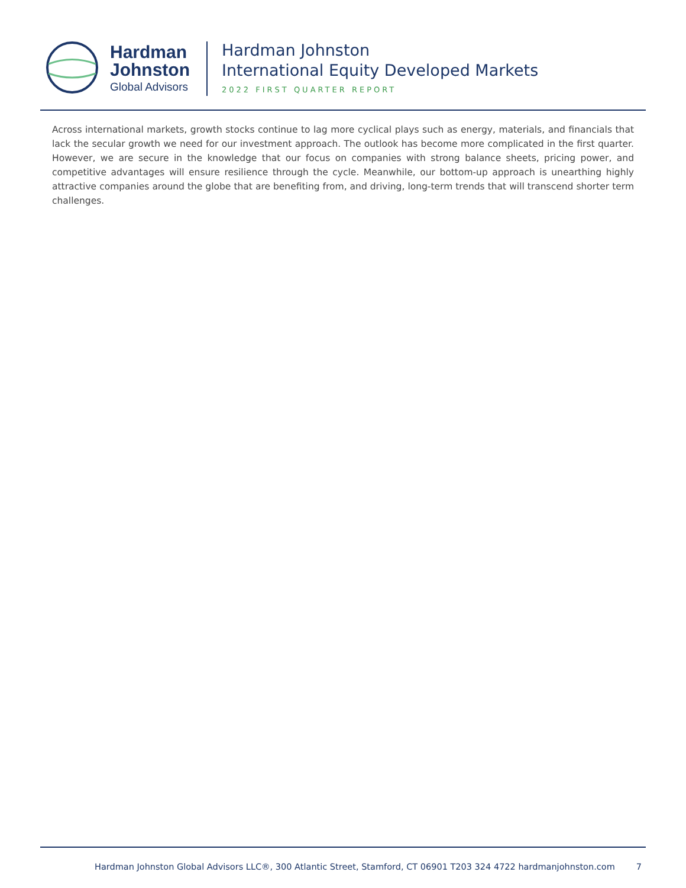Hardman
Johnston
Global Advisors
Hardman Johnston
International Equity Developed Markets
2022 FIRST QUARTER REPORT
Across international markets, growth stocks continue to lag more cyclical plays such as energy, materials, and financials that lack the secular growth we need for our investment approach. The outlook has become more complicated in the first quarter. However, we are secure in the knowledge that our focus on companies with strong balance sheets, pricing power, and competitive advantages will ensure resilience through the cycle. Meanwhile, our bottom-up approach is unearthing highly attractive companies around the globe that are benefiting from, and driving, long-term trends that will transcend shorter term challenges.
Hardman Johnston Global Advisors LLC®, 300 Atlantic Street, Stamford, CT 06901 T203 324 4722 hardmanjohnston.com 7